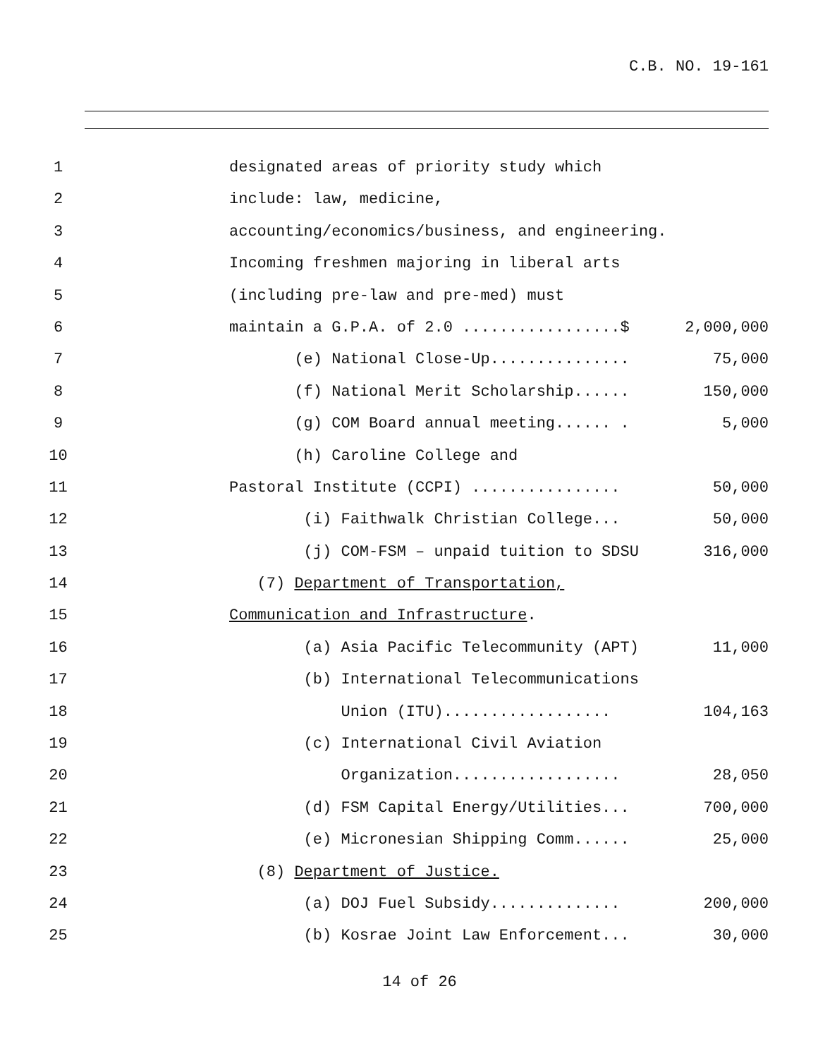C.B. NO. 19-161
1 designated areas of priority study which
2 include: law, medicine,
3 accounting/economics/business, and engineering.
4 Incoming freshmen majoring in liberal arts
5 (including pre-law and pre-med) must
6 maintain a G.P.A. of 2.0 .................$ 2,000,000
7 (e) National Close-Up............... 75,000
8 (f) National Merit Scholarship...... 150,000
9 (g) COM Board annual meeting...... . 5,000
10 (h) Caroline College and
11 Pastoral Institute (CCPI) ................ 50,000
12 (i) Faithwalk Christian College... 50,000
13 (j) COM-FSM – unpaid tuition to SDSU 316,000
14 (7) Department of Transportation,
15 Communication and Infrastructure.
16 (a) Asia Pacific Telecommunity (APT) 11,000
17 (b) International Telecommunications
18 Union (ITU).................. 104,163
19 (c) International Civil Aviation
20 Organization.................. 28,050
21 (d) FSM Capital Energy/Utilities... 700,000
22 (e) Micronesian Shipping Comm...... 25,000
23 (8) Department of Justice.
24 (a) DOJ Fuel Subsidy.............. 200,000
25 (b) Kosrae Joint Law Enforcement... 30,000
14 of 26